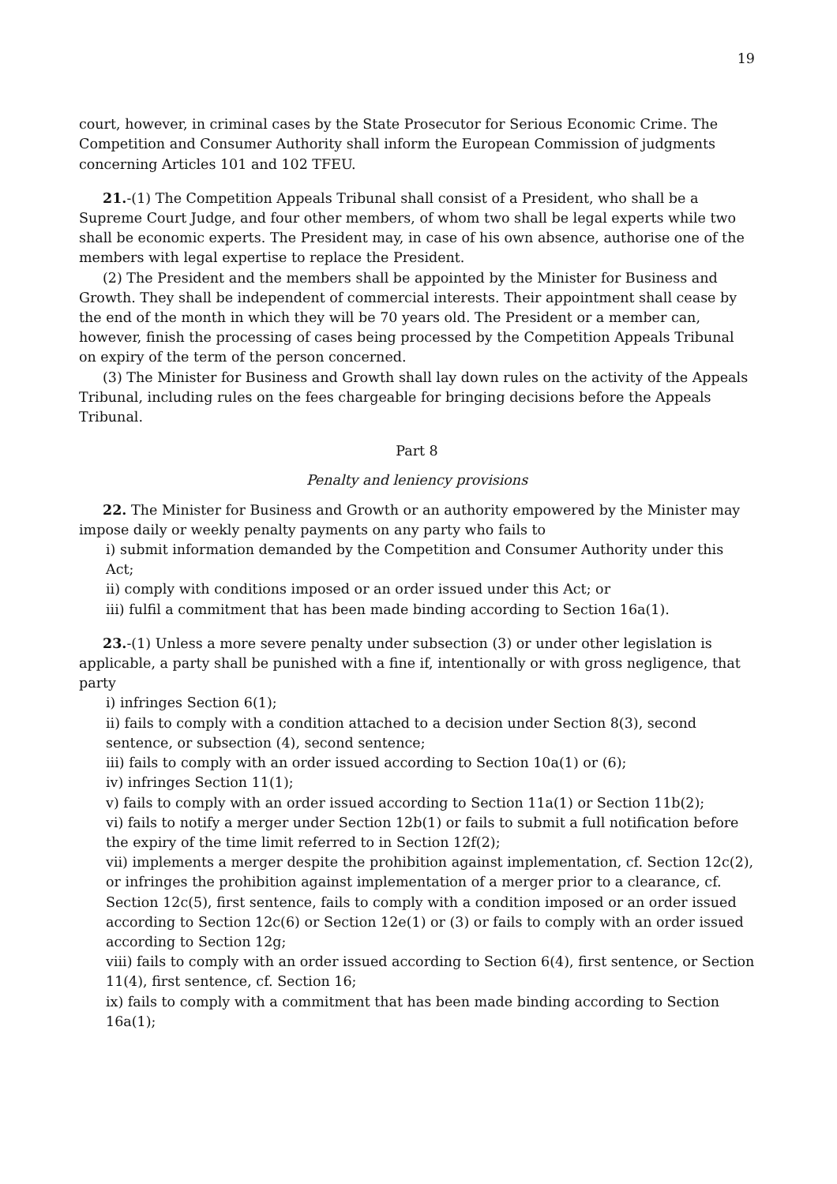19
court, however, in criminal cases by the State Prosecutor for Serious Economic Crime. The Competition and Consumer Authority shall inform the European Commission of judgments concerning Articles 101 and 102 TFEU.
21.-(1) The Competition Appeals Tribunal shall consist of a President, who shall be a Supreme Court Judge, and four other members, of whom two shall be legal experts while two shall be economic experts. The President may, in case of his own absence, authorise one of the members with legal expertise to replace the President.
(2) The President and the members shall be appointed by the Minister for Business and Growth. They shall be independent of commercial interests. Their appointment shall cease by the end of the month in which they will be 70 years old. The President or a member can, however, finish the processing of cases being processed by the Competition Appeals Tribunal on expiry of the term of the person concerned.
(3) The Minister for Business and Growth shall lay down rules on the activity of the Appeals Tribunal, including rules on the fees chargeable for bringing decisions before the Appeals Tribunal.
Part 8
Penalty and leniency provisions
22. The Minister for Business and Growth or an authority empowered by the Minister may impose daily or weekly penalty payments on any party who fails to
i) submit information demanded by the Competition and Consumer Authority under this Act;
ii) comply with conditions imposed or an order issued under this Act; or
iii) fulfil a commitment that has been made binding according to Section 16a(1).
23.-(1) Unless a more severe penalty under subsection (3) or under other legislation is applicable, a party shall be punished with a fine if, intentionally or with gross negligence, that party
i) infringes Section 6(1);
ii) fails to comply with a condition attached to a decision under Section 8(3), second sentence, or subsection (4), second sentence;
iii) fails to comply with an order issued according to Section 10a(1) or (6);
iv) infringes Section 11(1);
v) fails to comply with an order issued according to Section 11a(1) or Section 11b(2);
vi) fails to notify a merger under Section 12b(1) or fails to submit a full notification before the expiry of the time limit referred to in Section 12f(2);
vii) implements a merger despite the prohibition against implementation, cf. Section 12c(2), or infringes the prohibition against implementation of a merger prior to a clearance, cf. Section 12c(5), first sentence, fails to comply with a condition imposed or an order issued according to Section 12c(6) or Section 12e(1) or (3) or fails to comply with an order issued according to Section 12g;
viii) fails to comply with an order issued according to Section 6(4), first sentence, or Section 11(4), first sentence, cf. Section 16;
ix) fails to comply with a commitment that has been made binding according to Section 16a(1);